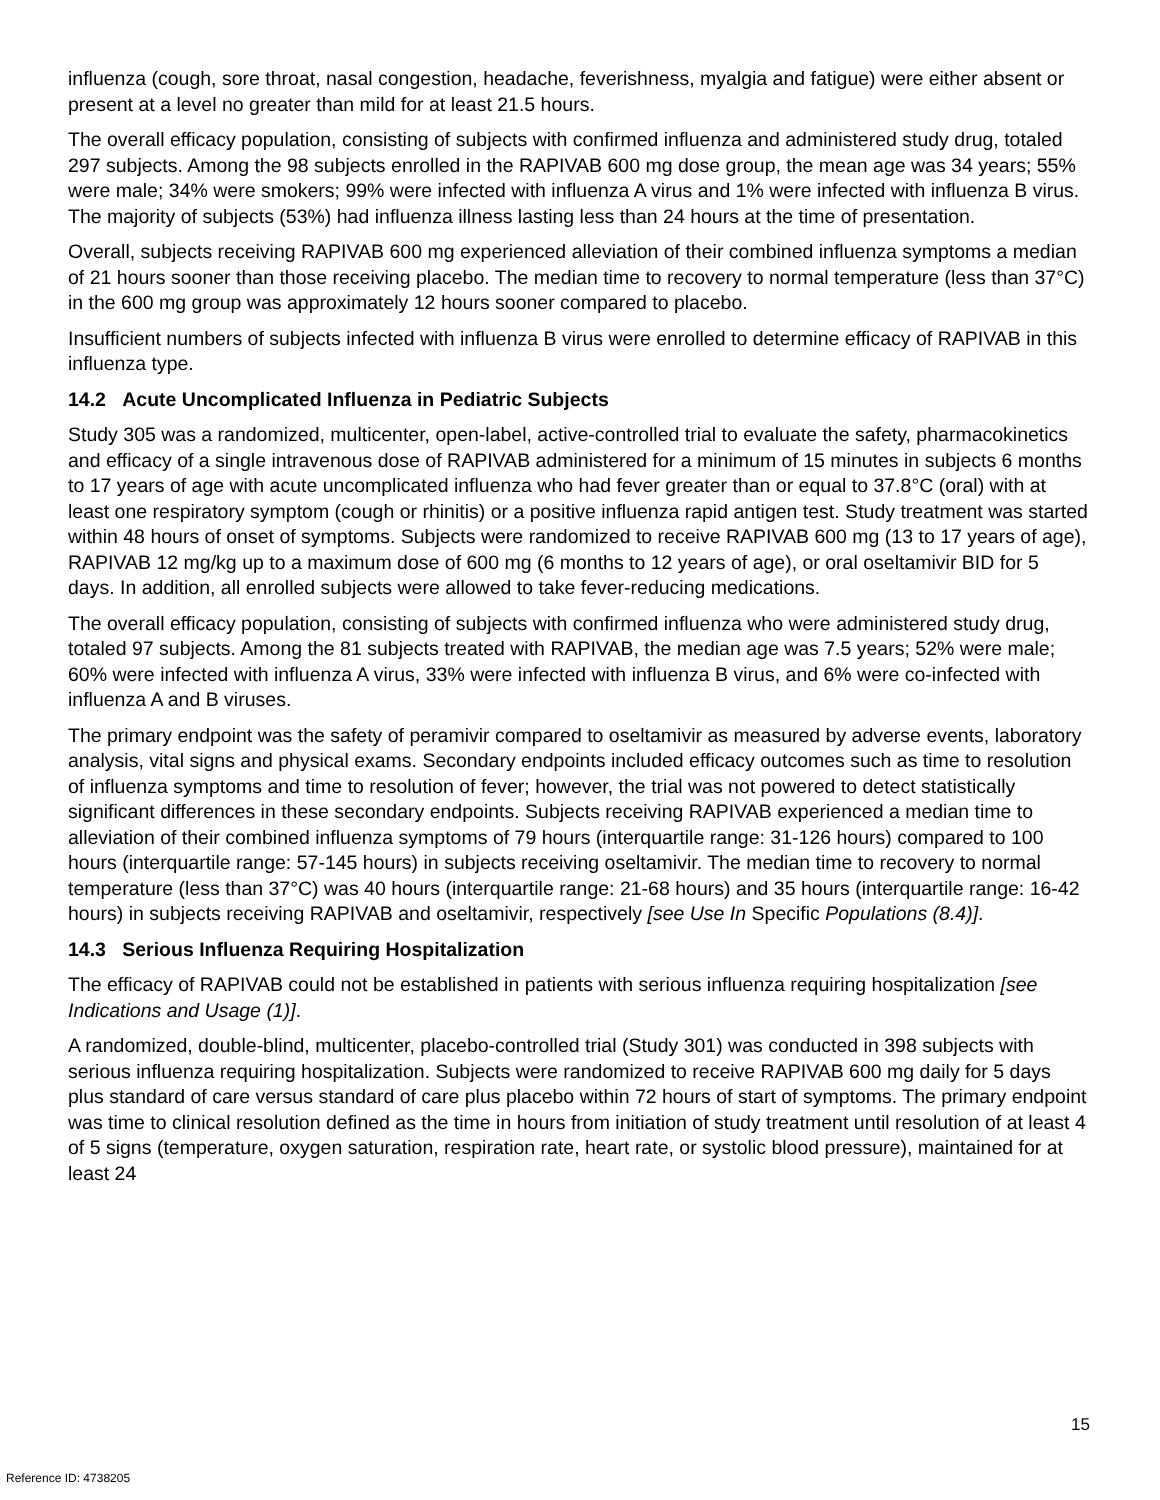influenza (cough, sore throat, nasal congestion, headache, feverishness, myalgia and fatigue) were either absent or present at a level no greater than mild for at least 21.5 hours.
The overall efficacy population, consisting of subjects with confirmed influenza and administered study drug, totaled 297 subjects. Among the 98 subjects enrolled in the RAPIVAB 600 mg dose group, the mean age was 34 years; 55% were male; 34% were smokers; 99% were infected with influenza A virus and 1% were infected with influenza B virus. The majority of subjects (53%) had influenza illness lasting less than 24 hours at the time of presentation.
Overall, subjects receiving RAPIVAB 600 mg experienced alleviation of their combined influenza symptoms a median of 21 hours sooner than those receiving placebo. The median time to recovery to normal temperature (less than 37°C) in the 600 mg group was approximately 12 hours sooner compared to placebo.
Insufficient numbers of subjects infected with influenza B virus were enrolled to determine efficacy of RAPIVAB in this influenza type.
14.2 Acute Uncomplicated Influenza in Pediatric Subjects
Study 305 was a randomized, multicenter, open-label, active-controlled trial to evaluate the safety, pharmacokinetics and efficacy of a single intravenous dose of RAPIVAB administered for a minimum of 15 minutes in subjects 6 months to 17 years of age with acute uncomplicated influenza who had fever greater than or equal to 37.8°C (oral) with at least one respiratory symptom (cough or rhinitis) or a positive influenza rapid antigen test. Study treatment was started within 48 hours of onset of symptoms. Subjects were randomized to receive RAPIVAB 600 mg (13 to 17 years of age), RAPIVAB 12 mg/kg up to a maximum dose of 600 mg (6 months to 12 years of age), or oral oseltamivir BID for 5 days. In addition, all enrolled subjects were allowed to take fever-reducing medications.
The overall efficacy population, consisting of subjects with confirmed influenza who were administered study drug, totaled 97 subjects. Among the 81 subjects treated with RAPIVAB, the median age was 7.5 years; 52% were male; 60% were infected with influenza A virus, 33% were infected with influenza B virus, and 6% were co-infected with influenza A and B viruses.
The primary endpoint was the safety of peramivir compared to oseltamivir as measured by adverse events, laboratory analysis, vital signs and physical exams. Secondary endpoints included efficacy outcomes such as time to resolution of influenza symptoms and time to resolution of fever; however, the trial was not powered to detect statistically significant differences in these secondary endpoints. Subjects receiving RAPIVAB experienced a median time to alleviation of their combined influenza symptoms of 79 hours (interquartile range: 31-126 hours) compared to 100 hours (interquartile range: 57-145 hours) in subjects receiving oseltamivir. The median time to recovery to normal temperature (less than 37°C) was 40 hours (interquartile range: 21-68 hours) and 35 hours (interquartile range: 16-42 hours) in subjects receiving RAPIVAB and oseltamivir, respectively [see Use In Specific Populations (8.4)].
14.3 Serious Influenza Requiring Hospitalization
The efficacy of RAPIVAB could not be established in patients with serious influenza requiring hospitalization [see Indications and Usage (1)].
A randomized, double-blind, multicenter, placebo-controlled trial (Study 301) was conducted in 398 subjects with serious influenza requiring hospitalization. Subjects were randomized to receive RAPIVAB 600 mg daily for 5 days plus standard of care versus standard of care plus placebo within 72 hours of start of symptoms. The primary endpoint was time to clinical resolution defined as the time in hours from initiation of study treatment until resolution of at least 4 of 5 signs (temperature, oxygen saturation, respiration rate, heart rate, or systolic blood pressure), maintained for at least 24
15
Reference ID: 4738205